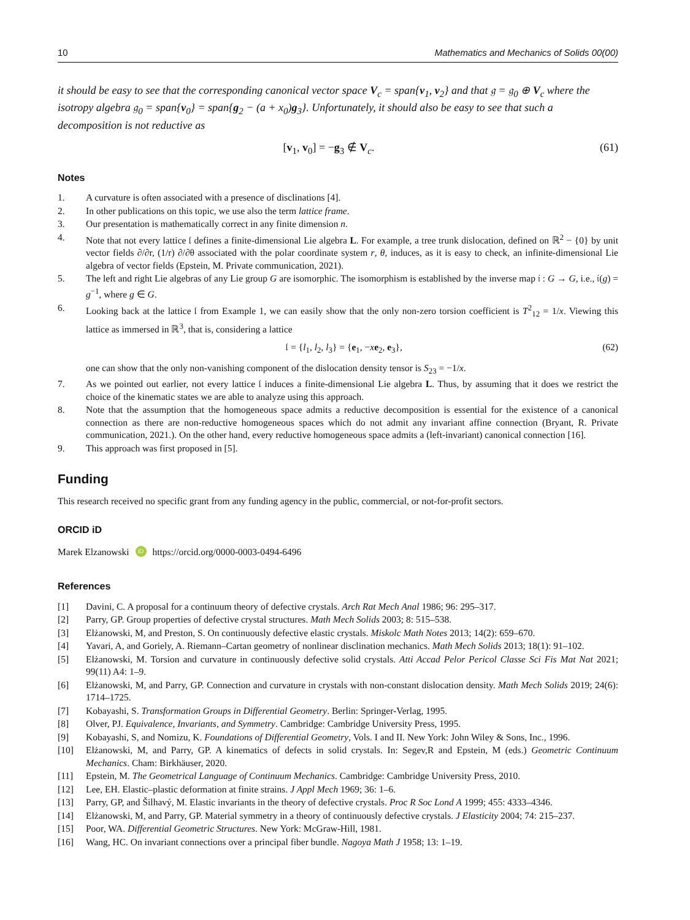10 Mathematics and Mechanics of Solids 00(00)
it should be easy to see that the corresponding canonical vector space V<sub>c</sub> = span{v<sub>1</sub>, v<sub>2</sub>} and that 𝔤 = 𝔤<sub>0</sub> ⊕ V<sub>c</sub> where the isotropy algebra 𝔤<sub>0</sub> = span{v<sub>0</sub>} = span{g<sub>2</sub> − (a + x<sub>0</sub>)g<sub>3</sub>}. Unfortunately, it should also be easy to see that such a decomposition is not reductive as
[v<sub>1</sub>, v<sub>0</sub>] = −g<sub>3</sub> ∉ V<sub>c</sub>. (61)
Notes
1. A curvature is often associated with a presence of disclinations [4].
2. In other publications on this topic, we use also the term lattice frame.
3. Our presentation is mathematically correct in any finite dimension n.
4. Note that not every lattice 𝔩 defines a finite-dimensional Lie algebra L. For example, a tree trunk dislocation, defined on ℝ<sup>2</sup> − {0} by unit vector fields ∂/∂r, (1/r) ∂/∂θ associated with the polar coordinate system r, θ, induces, as it is easy to check, an infinite-dimensional Lie algebra of vector fields (Epstein, M. Private communication, 2021).
5. The left and right Lie algebras of any Lie group G are isomorphic. The isomorphism is established by the inverse map 𝔦 : G → G, i.e., 𝔦(g) = g<sup>−1</sup>, where g ∈ G.
6. Looking back at the lattice 𝔩 from Example 1, we can easily show that the only non-zero torsion coefficient is T<sup>2</sup><sub>12</sub> = 1/x. Viewing this lattice as immersed in ℝ<sup>3</sup>, that is, considering a lattice
𝔩 = {l<sub>1</sub>, l<sub>2</sub>, l<sub>3</sub>} = {e<sub>1</sub>, −xe<sub>2</sub>, e<sub>3</sub>}, (62)
one can show that the only non-vanishing component of the dislocation density tensor is S<sub>23</sub> = −1/x.
7. As we pointed out earlier, not every lattice 𝔩 induces a finite-dimensional Lie algebra L. Thus, by assuming that it does we restrict the choice of the kinematic states we are able to analyze using this approach.
8. Note that the assumption that the homogeneous space admits a reductive decomposition is essential for the existence of a canonical connection as there are non-reductive homogeneous spaces which do not admit any invariant affine connection (Bryant, R. Private communication, 2021.). On the other hand, every reductive homogeneous space admits a (left-invariant) canonical connection [16].
9. This approach was first proposed in [5].
Funding
This research received no specific grant from any funding agency in the public, commercial, or not-for-profit sectors.
ORCID iD
Marek Elzanowski iD https://orcid.org/0000-0003-0494-6496
References
[1] Davini, C. A proposal for a continuum theory of defective crystals. Arch Rat Mech Anal 1986; 96: 295–317.
[2] Parry, GP. Group properties of defective crystal structures. Math Mech Solids 2003; 8: 515–538.
[3] Elżanowski, M, and Preston, S. On continuously defective elastic crystals. Miskolc Math Notes 2013; 14(2): 659–670.
[4] Yavari, A, and Goriely, A. Riemann–Cartan geometry of nonlinear disclination mechanics. Math Mech Solids 2013; 18(1): 91–102.
[5] Elżanowski, M. Torsion and curvature in continuously defective solid crystals. Atti Accad Pelor Pericol Classe Sci Fis Mat Nat 2021; 99(11) A4: 1–9.
[6] Elżanowski, M, and Parry, GP. Connection and curvature in crystals with non-constant dislocation density. Math Mech Solids 2019; 24(6): 1714–1725.
[7] Kobayashi, S. Transformation Groups in Differential Geometry. Berlin: Springer-Verlag, 1995.
[8] Olver, PJ. Equivalence, Invariants, and Symmetry. Cambridge: Cambridge University Press, 1995.
[9] Kobayashi, S, and Nomizu, K. Foundations of Differential Geometry, Vols. I and II. New York: John Wiley & Sons, Inc., 1996.
[10] Elżanowski, M, and Parry, GP. A kinematics of defects in solid crystals. In: Segev,R and Epstein, M (eds.) Geometric Continuum Mechanics. Cham: Birkhäuser, 2020.
[11] Epstein, M. The Geometrical Language of Continuum Mechanics. Cambridge: Cambridge University Press, 2010.
[12] Lee, EH. Elastic–plastic deformation at finite strains. J Appl Mech 1969; 36: 1–6.
[13] Parry, GP, and Šilhavý, M. Elastic invariants in the theory of defective crystals. Proc R Soc Lond A 1999; 455: 4333–4346.
[14] Elżanowski, M, and Parry, GP. Material symmetry in a theory of continuously defective crystals. J Elasticity 2004; 74: 215–237.
[15] Poor, WA. Differential Geometric Structures. New York: McGraw-Hill, 1981.
[16] Wang, HC. On invariant connections over a principal fiber bundle. Nagoya Math J 1958; 13: 1–19.